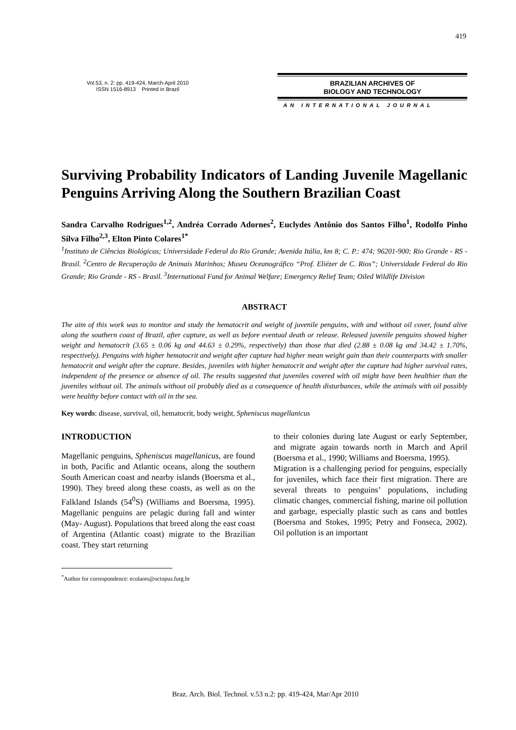419
Vol.53, n. 2: pp. 419-424, March-April 2010
ISSN 1516-8913 Printed in Brazil
BRAZILIAN ARCHIVES OF
BIOLOGY AND TECHNOLOGY
AN INTERNATIONAL JOURNAL
Surviving Probability Indicators of Landing Juvenile Magellanic Penguins Arriving Along the Southern Brazilian Coast
Sandra Carvalho Rodrigues<sup>1,2</sup>, Andréa Corrado Adornes<sup>2</sup>, Euclydes Antônio dos Santos Filho<sup>1</sup>, Rodolfo Pinho Silva Filho<sup>2,3</sup>, Elton Pinto Colares<sup>1*</sup>
<sup>1</sup> Instituto de Ciências Biológicas; Universidade Federal do Rio Grande; Avenida Itália, km 8; C. P.: 474; 96201-900; Rio Grande - RS - Brasil. <sup>2</sup>Centro de Recuperação de Animais Marinhos; Museu Oceanográfico “Prof. Eliézer de C. Rios”; Universidade Federal do Rio Grande; Rio Grande - RS - Brasil. <sup>3</sup>International Fund for Animal Welfare; Emergency Relief Team; Oiled Wildlife Division
ABSTRACT
The aim of this work was to monitor and study the hematocrit and weight of juvenile penguins, with and without oil cover, found alive along the southern coast of Brazil, after capture, as well as before eventual death or release. Released juvenile penguins showed higher weight and hematocrit (3.65 ± 0.06 kg and 44.63 ± 0.29%, respectively) than those that died (2.88 ± 0.08 kg and 34.42 ± 1.70%, respectively). Penguins with higher hematocrit and weight after capture had higher mean weight gain than their counterparts with smaller hematocrit and weight after the capture. Besides, juveniles with higher hematocrit and weight after the capture had higher survival rates, independent of the presence or absence of oil. The results suggested that juveniles covered with oil might have been healthier than the juveniles without oil. The animals without oil probably died as a consequence of health disturbances, while the animals with oil possibly were healthy before contact with oil in the sea.
Key words: disease, survival, oil, hematocrit, body weight, Spheniscus magellanicus
INTRODUCTION
Magellanic penguins, Spheniscus magellanicus, are found in both, Pacific and Atlantic oceans, along the southern South American coast and nearby islands (Boersma et al., 1990). They breed along these coasts, as well as on the Falkland Islands (54<sup>0</sup>S) (Williams and Boersma, 1995). Magellanic penguins are pelagic during fall and winter (May- August). Populations that breed along the east coast of Argentina (Atlantic coast) migrate to the Brazilian coast. They start returning
<sup>*</sup> Author for correspondence: ecolares@octopus.furg.br
to their colonies during late August or early September, and migrate again towards north in March and April (Boersma et al., 1990; Williams and Boersma, 1995).
Migration is a challenging period for penguins, especially for juveniles, which face their first migration. There are several threats to penguins’ populations, including climatic changes, commercial fishing, marine oil pollution and garbage, especially plastic such as cans and bottles (Boersma and Stokes, 1995; Petry and Fonseca, 2002). Oil pollution is an important
Braz. Arch. Biol. Technol. v.53 n.2: pp. 419-424, Mar/Apr 2010